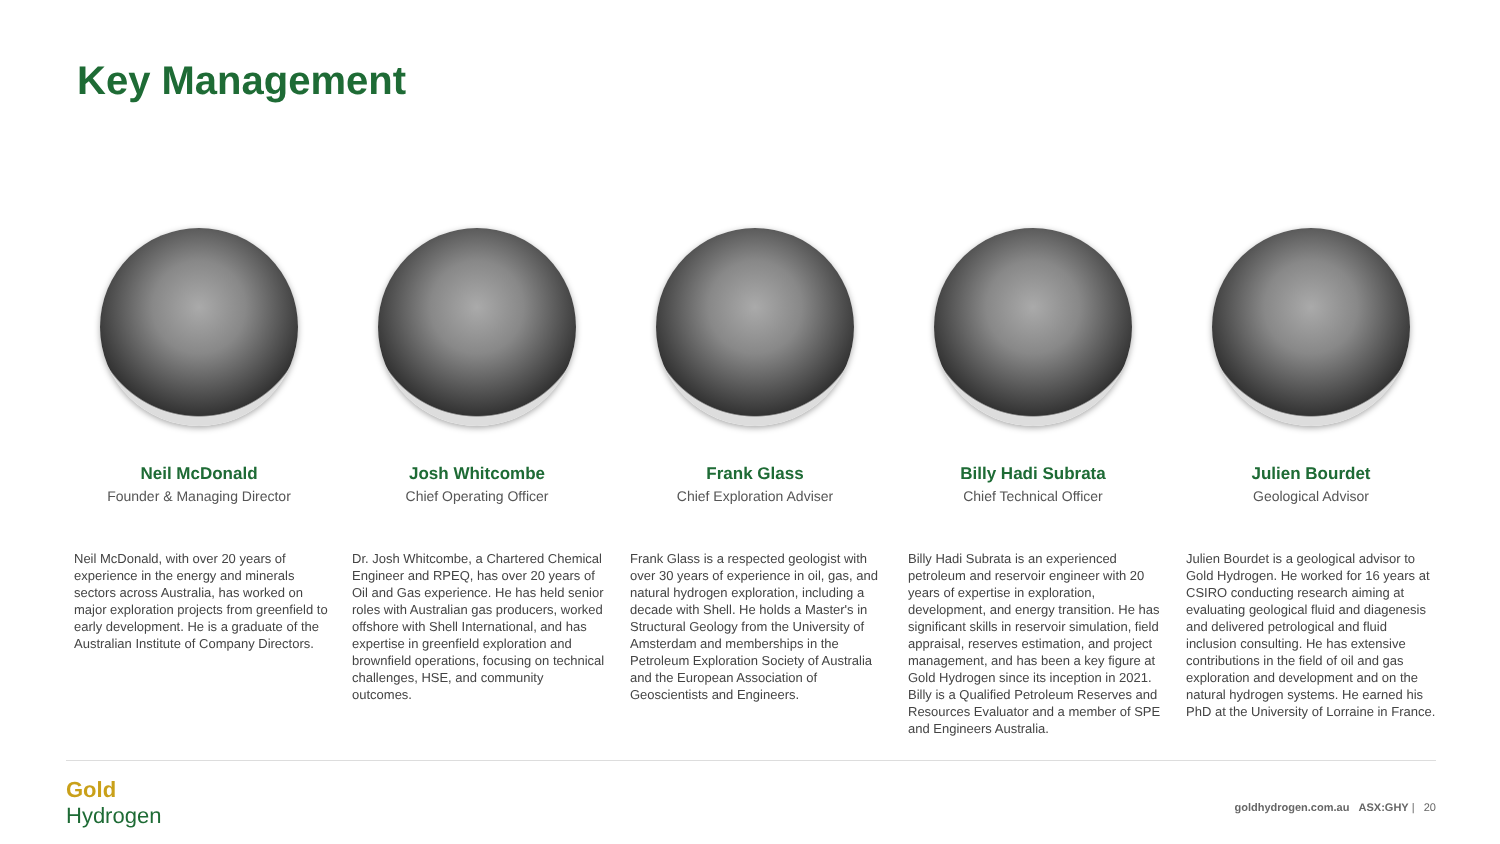Key Management
Neil McDonald
Founder & Managing Director
Neil McDonald, with over 20 years of experience in the energy and minerals sectors across Australia, has worked on major exploration projects from greenfield to early development. He is a graduate of the Australian Institute of Company Directors.
Josh Whitcombe
Chief Operating Officer
Dr. Josh Whitcombe, a Chartered Chemical Engineer and RPEQ, has over 20 years of Oil and Gas experience. He has held senior roles with Australian gas producers, worked offshore with Shell International, and has expertise in greenfield exploration and brownfield operations, focusing on technical challenges, HSE, and community outcomes.
Frank Glass
Chief Exploration Adviser
Frank Glass is a respected geologist with over 30 years of experience in oil, gas, and natural hydrogen exploration, including a decade with Shell. He holds a Master's in Structural Geology from the University of Amsterdam and memberships in the Petroleum Exploration Society of Australia and the European Association of Geoscientists and Engineers.
Billy Hadi Subrata
Chief Technical Officer
Billy Hadi Subrata is an experienced petroleum and reservoir engineer with 20 years of expertise in exploration, development, and energy transition. He has significant skills in reservoir simulation, field appraisal, reserves estimation, and project management, and has been a key figure at Gold Hydrogen since its inception in 2021. Billy is a Qualified Petroleum Reserves and Resources Evaluator and a member of SPE and Engineers Australia.
Julien Bourdet
Geological Advisor
Julien Bourdet is a geological advisor to Gold Hydrogen. He worked for 16 years at CSIRO conducting research aiming at evaluating geological fluid and diagenesis and delivered petrological and fluid inclusion consulting. He has extensive contributions in the field of oil and gas exploration and development and on the natural hydrogen systems. He earned his PhD at the University of Lorraine in France.
Gold
Hydrogen
goldhydrogen.com.au ASX:GHY | 20